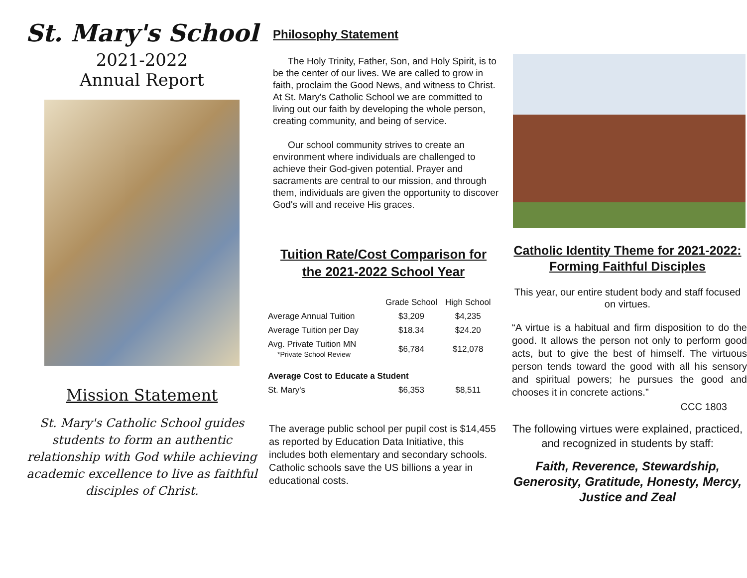St. Mary's School
2021-2022
Annual Report
Mission Statement
St. Mary's Catholic School guides students to form an authentic relationship with God while achieving academic excellence to live as faithful disciples of Christ.
Philosophy Statement
The Holy Trinity, Father, Son, and Holy Spirit, is to be the center of our lives. We are called to grow in faith, proclaim the Good News, and witness to Christ. At St. Mary's Catholic School we are committed to living out our faith by developing the whole person, creating community, and being of service.
Our school community strives to create an environment where individuals are challenged to achieve their God-given potential. Prayer and sacraments are central to our mission, and through them, individuals are given the opportunity to discover God's will and receive His graces.
Tuition Rate/Cost Comparison for
the 2021-2022 School Year
| | Grade School | High School |
| --- | --- | --- |
| Average Annual Tuition | $3,209 | $4,235 |
| Average Tuition per Day | $18.34 | $24.20 |
| Avg. Private Tuition MN *Private School Review | $6,784 | $12,078 |
| Average Cost to Educate a Student | | |
| St. Mary's | $6,353 | $8,511 |
The average public school per pupil cost is $14,455 as reported by Education Data Initiative, this includes both elementary and secondary schools. Catholic schools save the US billions a year in educational costs.
Catholic Identity Theme for 2021-2022:
Forming Faithful Disciples
This year, our entire student body and staff focused on virtues.
“A virtue is a habitual and firm disposition to do the good. It allows the person not only to perform good acts, but to give the best of himself. The virtuous person tends toward the good with all his sensory and spiritual powers; he pursues the good and chooses it in concrete actions.”
CCC 1803
The following virtues were explained, practiced, and recognized in students by staff:
Faith, Reverence, Stewardship, Generosity, Gratitude, Honesty, Mercy, Justice and Zeal